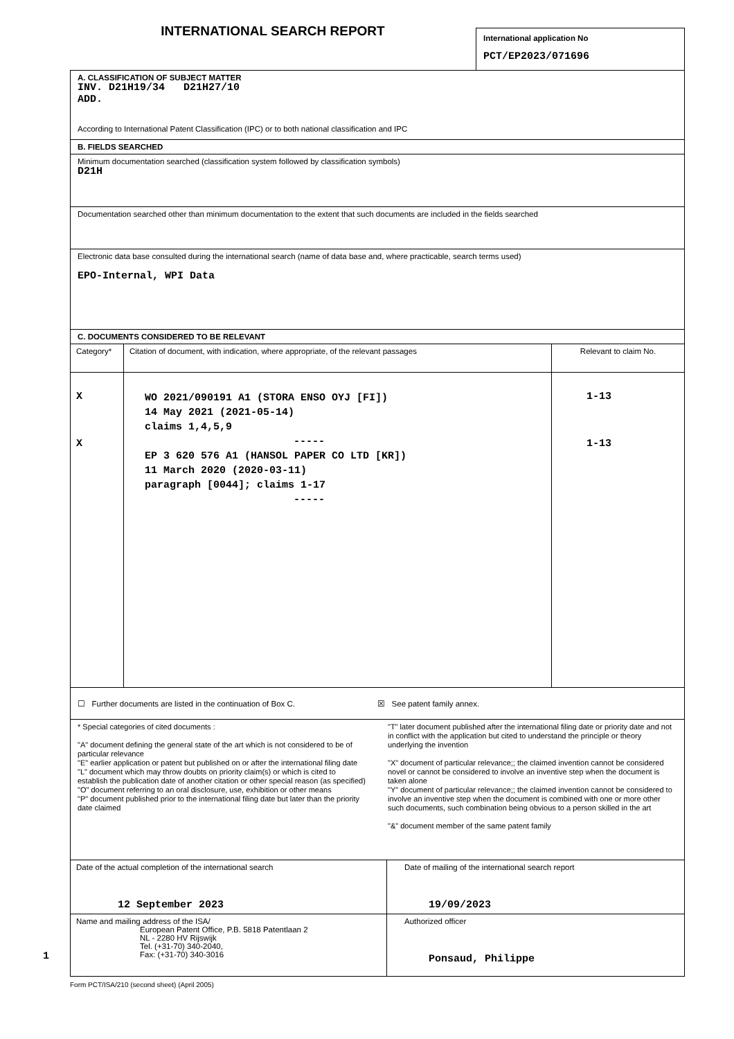INTERNATIONAL SEARCH REPORT
International application No
PCT/EP2023/071696
A. CLASSIFICATION OF SUBJECT MATTER
INV. D21H19/34 D21H27/10
ADD.
According to International Patent Classification (IPC) or to both national classification and IPC
B. FIELDS SEARCHED
Minimum documentation searched (classification system followed by classification symbols)
D21H
Documentation searched other than minimum documentation to the extent that such documents are included in the fields searched
Electronic data base consulted during the international search (name of data base and, where practicable, search terms used)
EPO-Internal, WPI Data
C. DOCUMENTS CONSIDERED TO BE RELEVANT
| Category* | Citation of document, with indication, where appropriate, of the relevant passages | Relevant to claim No. |
| --- | --- | --- |
| X X | WO 2021/090191 A1 (STORA ENSO OYJ [FI]) 14 May 2021 (2021-05-14) claims 1,4,5,9 ----- EP 3 620 576 A1 (HANSOL PAPER CO LTD [KR]) 11 March 2020 (2020-03-11) paragraph [0044]; claims 1-17 ----- | 1-13 1-13 |
☐ Further documents are listed in the continuation of Box C.
☒ See patent family annex.
* Special categories of cited documents :
"A" document defining the general state of the art which is not considered to be of particular relevance
"E" earlier application or patent but published on or after the international filing date
"L" document which may throw doubts on priority claim(s) or which is cited to establish the publication date of another citation or other special reason (as specified)
"O" document referring to an oral disclosure, use, exhibition or other means
"P" document published prior to the international filing date but later than the priority date claimed
"T" later document published after the international filing date or priority date and not in conflict with the application but cited to understand the principle or theory underlying the invention
"X" document of particular relevance;; the claimed invention cannot be considered novel or cannot be considered to involve an inventive step when the document is taken alone
"Y" document of particular relevance;; the claimed invention cannot be considered to involve an inventive step when the document is combined with one or more other such documents, such combination being obvious to a person skilled in the art
"&" document member of the same patent family
| Date of the actual completion of the international search 12 September 2023 | Date of mailing of the international search report 19/09/2023 |
| Name and mailing address of the ISA/ European Patent Office, P.B. 5818 Patentlaan 2 NL - 2280 HV Rijswijk Tel. (+31-70) 340-2040, Fax: (+31-70) 340-3016 | Authorized officer Ponsaud, Philippe |
Form PCT/ISA/210 (second sheet) (April 2005)
1